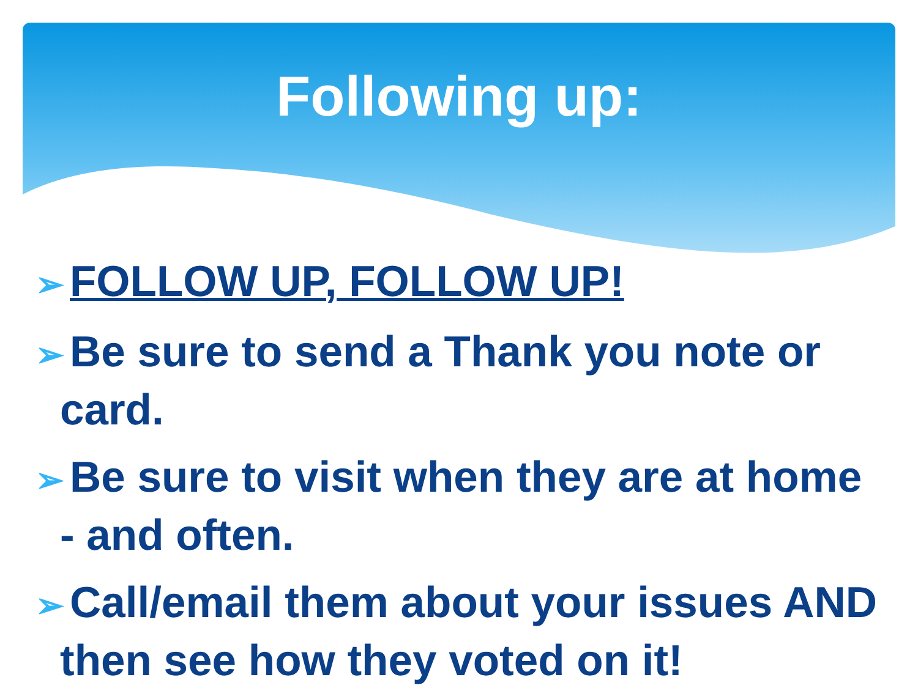Following up:
➢ FOLLOW UP, FOLLOW UP!
➢ Be sure to send a Thank you note or card.
➢ Be sure to visit when they are at home - and often.
➢ Call/email them about your issues AND then see how they voted on it!